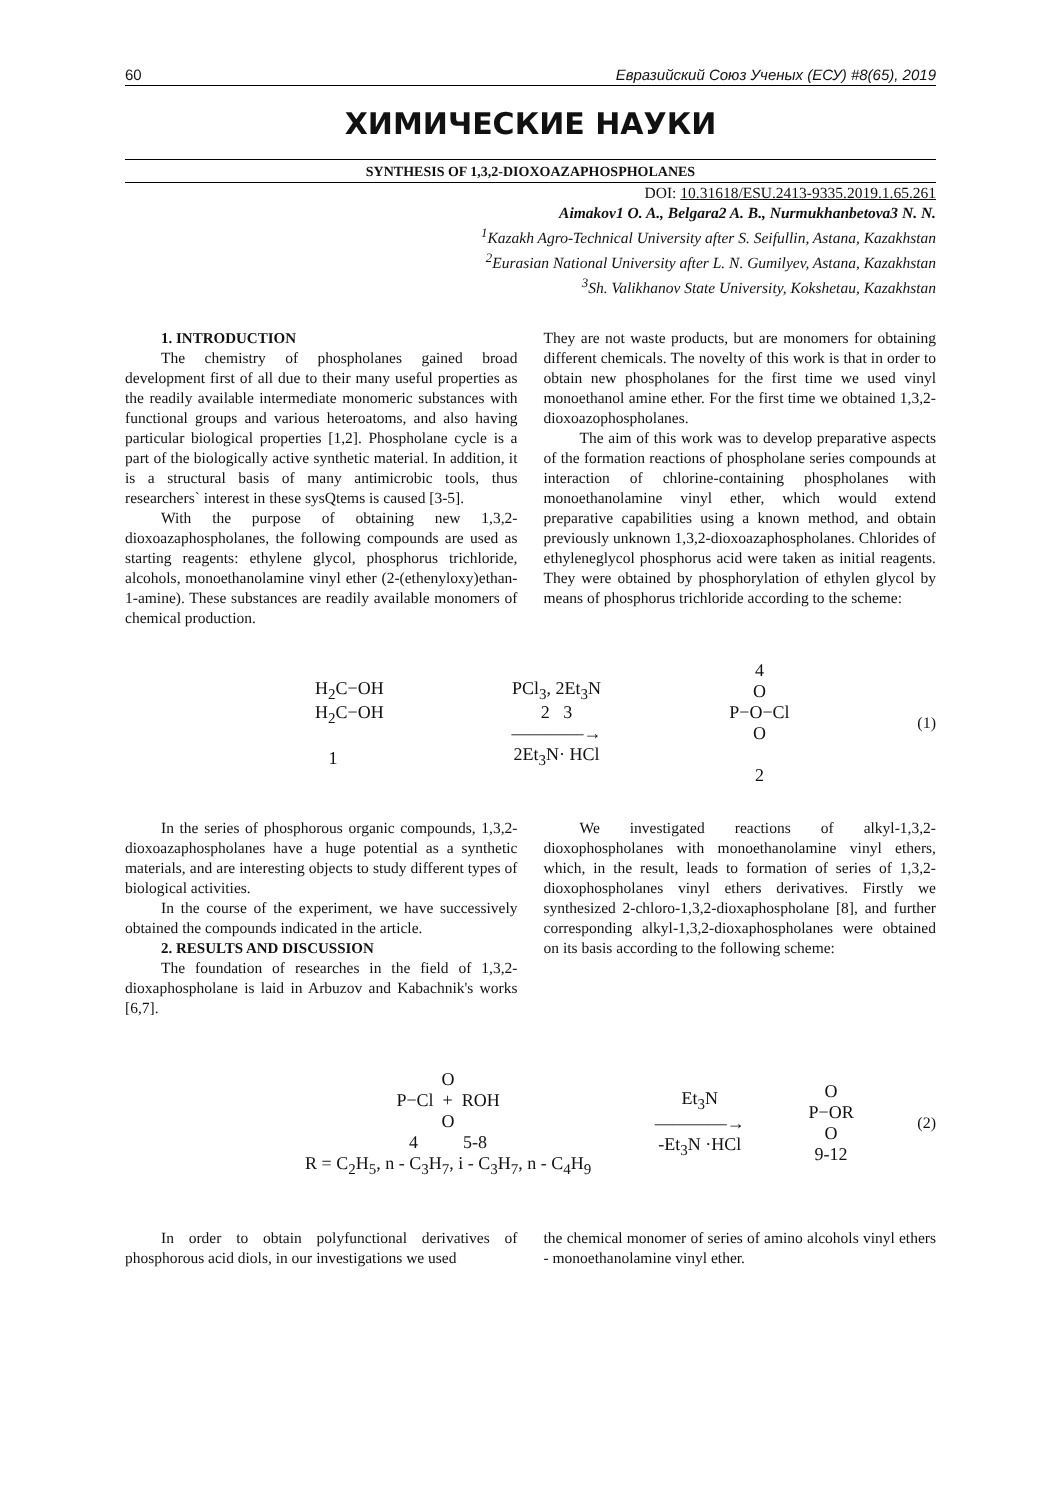60 Евразийский Союз Ученых (ЕСУ) #8(65), 2019
ХИМИЧЕСКИЕ НАУКИ
SYNTHESIS OF 1,3,2-DIOXOAZAPHOSPHOLANES
DOI: 10.31618/ESU.2413-9335.2019.1.65.261
Aimakov1 O. A., Belgara2 A. B., Nurmukhanbetova3 N. N.
<sup>1</sup> Kazakh Agro-Technical University after S. Seifullin, Astana, Kazakhstan
<sup>2</sup> Eurasian National University after L. N. Gumilyev, Astana, Kazakhstan
<sup>3</sup> Sh. Valikhanov State University, Kokshetau, Kazakhstan
1. INTRODUCTION
The chemistry of phospholanes gained broad development first of all due to their many useful properties as the readily available intermediate monomeric substances with functional groups and various heteroatoms, and also having particular biological properties [1,2]. Phospholane cycle is a part of the biologically active synthetic material. In addition, it is a structural basis of many antimicrobic tools, thus researchers` interest in these sysQtems is caused [3-5].
With the purpose of obtaining new 1,3,2-dioxoazaphospholanes, the following compounds are used as starting reagents: ethylene glycol, phosphorus trichloride, alcohols, monoethanolamine vinyl ether (2-(ethenyloxy)ethan-1-amine). These substances are readily available monomers of chemical production.
They are not waste products, but are monomers for obtaining different chemicals. The novelty of this work is that in order to obtain new phospholanes for the first time we used vinyl monoethanol amine ether. For the first time we obtained 1,3,2-dioxoazophospholanes.
The aim of this work was to develop preparative aspects of the formation reactions of phospholane series compounds at interaction of chlorine-containing phospholanes with monoethanolamine vinyl ether, which would extend preparative capabilities using a known method, and obtain previously unknown 1,3,2-dioxoazaphospholanes. Chlorides of ethyleneglycol phosphorus acid were taken as initial reagents. They were obtained by phosphorylation of ethylen glycol by means of phosphorus trichloride according to the scheme:
H<sub>2</sub>C−OH
H<sub>2</sub>C−OH
1
PCl<sub>3</sub>, 2Et<sub>3</sub>N
2 3
————→
2Et<sub>3</sub>N· HCl
4
O
P−O−Cl
O
2
(1)
In the series of phosphorous organic compounds, 1,3,2-dioxoazaphospholanes have a huge potential as a synthetic materials, and are interesting objects to study different types of biological activities.
In the course of the experiment, we have successively obtained the compounds indicated in the article.
2. RESULTS AND DISCUSSION
The foundation of researches in the field of 1,3,2-dioxaphospholane is laid in Arbuzov and Kabachnik's works [6,7].
We investigated reactions of alkyl-1,3,2-dioxophospholanes with monoethanolamine vinyl ethers, which, in the result, leads to formation of series of 1,3,2-dioxophospholanes vinyl ethers derivatives. Firstly we synthesized 2-chloro-1,3,2-dioxaphospholane [8], and further corresponding alkyl-1,3,2-dioxaphospholanes were obtained on its basis according to the following scheme:
O
P−Cl + ROH
O
4 5-8
R = C<sub>2</sub>H<sub>5</sub>, n - C<sub>3</sub>H<sub>7</sub>, i - C<sub>3</sub>H<sub>7</sub>, n - C<sub>4</sub>H<sub>9</sub>
Et<sub>3</sub>N
————→
-Et<sub>3</sub>N ·HCl
O
P−OR
O
9-12
(2)
In order to obtain polyfunctional derivatives of phosphorous acid diols, in our investigations we used
the chemical monomer of series of amino alcohols vinyl ethers - monoethanolamine vinyl ether.